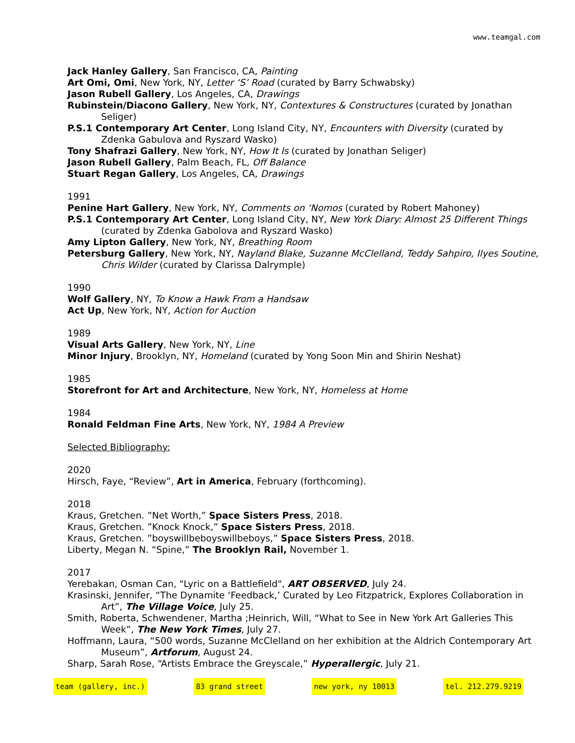www.teamgal.com
Jack Hanley Gallery, San Francisco, CA, Painting
Art Omi, Omi, New York, NY, Letter ‘S’ Road (curated by Barry Schwabsky)
Jason Rubell Gallery, Los Angeles, CA, Drawings
Rubinstein/Diacono Gallery, New York, NY, Contextures & Constructures (curated by Jonathan Seliger)
P.S.1 Contemporary Art Center, Long Island City, NY, Encounters with Diversity (curated by Zdenka Gabulova and Ryszard Wasko)
Tony Shafrazi Gallery, New York, NY, How It Is (curated by Jonathan Seliger)
Jason Rubell Gallery, Palm Beach, FL, Off Balance
Stuart Regan Gallery, Los Angeles, CA, Drawings
1991
Penine Hart Gallery, New York, NY, Comments on ‘Nomos (curated by Robert Mahoney)
P.S.1 Contemporary Art Center, Long Island City, NY, New York Diary: Almost 25 Different Things (curated by Zdenka Gabolova and Ryszard Wasko)
Amy Lipton Gallery, New York, NY, Breathing Room
Petersburg Gallery, New York, NY, Nayland Blake, Suzanne McClelland, Teddy Sahpiro, Ilyes Soutine, Chris Wilder (curated by Clarissa Dalrymple)
1990
Wolf Gallery, NY, To Know a Hawk From a Handsaw
Act Up, New York, NY, Action for Auction
1989
Visual Arts Gallery, New York, NY, Line
Minor Injury, Brooklyn, NY, Homeland (curated by Yong Soon Min and Shirin Neshat)
1985
Storefront for Art and Architecture, New York, NY, Homeless at Home
1984
Ronald Feldman Fine Arts, New York, NY, 1984 A Preview
Selected Bibliography:
2020
Hirsch, Faye, “Review”, Art in America, February (forthcoming).
2018
Kraus, Gretchen. ”Net Worth,” Space Sisters Press, 2018.
Kraus, Gretchen. ”Knock Knock,” Space Sisters Press, 2018.
Kraus, Gretchen. ”boyswillbeboyswillbeboys,” Space Sisters Press, 2018.
Liberty, Megan N. “Spine,” The Brooklyn Rail, November 1.
2017
Yerebakan, Osman Can, "Lyric on a Battlefield", ART OBSERVED, July 24.
Krasinski, Jennifer, “The Dynamite ‘Feedback,’ Curated by Leo Fitzpatrick, Explores Collaboration in Art”, The Village Voice, July 25.
Smith, Roberta, Schwendener, Martha ;Heinrich, Will, “What to See in New York Art Galleries This Week”, The New York Times, July 27.
Hoffmann, Laura, “500 words, Suzanne McClelland on her exhibition at the Aldrich Contemporary Art Museum”, Artforum, August 24.
Sharp, Sarah Rose, “Artists Embrace the Greyscale,” Hyperallergic, July 21.
team (gallery, inc.) 83 grand street new york, ny 10013 tel. 212.279.9219